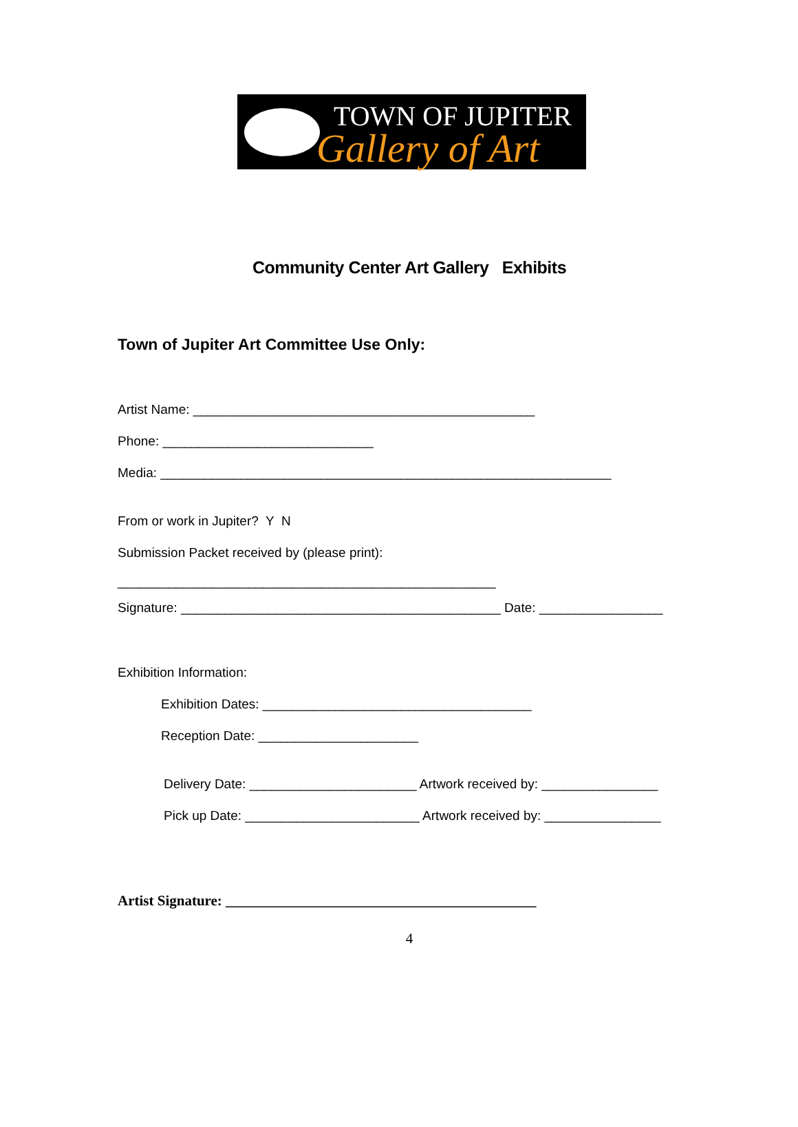TOWN OF JUPITER
Gallery of Art
Community Center Art Gallery Exhibits
Town of Jupiter Art Committee Use Only:
Artist Name: _______________________________________________
Phone: _____________________________
Media: ______________________________________________________________
From or work in Jupiter? Y N
Submission Packet received by (please print):
____________________________________________________
Signature: ____________________________________________ Date: _________________
Exhibition Information:
Exhibition Dates: _____________________________________
Reception Date: ______________________
Delivery Date: _______________________ Artwork received by: ________________
Pick up Date: ________________________ Artwork received by: ________________
Artist Signature: ___________________________________________
4